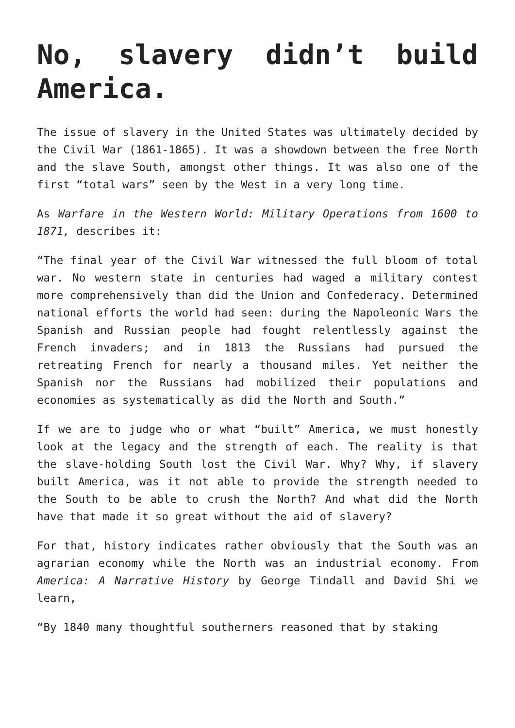No, slavery didn’t build America.
The issue of slavery in the United States was ultimately decided by the Civil War (1861-1865). It was a showdown between the free North and the slave South, amongst other things. It was also one of the first “total wars” seen by the West in a very long time.
As Warfare in the Western World: Military Operations from 1600 to 1871, describes it:
“The final year of the Civil War witnessed the full bloom of total war. No western state in centuries had waged a military contest more comprehensively than did the Union and Confederacy. Determined national efforts the world had seen: during the Napoleonic Wars the Spanish and Russian people had fought relentlessly against the French invaders; and in 1813 the Russians had pursued the retreating French for nearly a thousand miles. Yet neither the Spanish nor the Russians had mobilized their populations and economies as systematically as did the North and South.”
If we are to judge who or what “built” America, we must honestly look at the legacy and the strength of each. The reality is that the slave-holding South lost the Civil War. Why? Why, if slavery built America, was it not able to provide the strength needed to the South to be able to crush the North? And what did the North have that made it so great without the aid of slavery?
For that, history indicates rather obviously that the South was an agrarian economy while the North was an industrial economy. From America: A Narrative History by George Tindall and David Shi we learn,
“By 1840 many thoughtful southerners reasoned that by staking